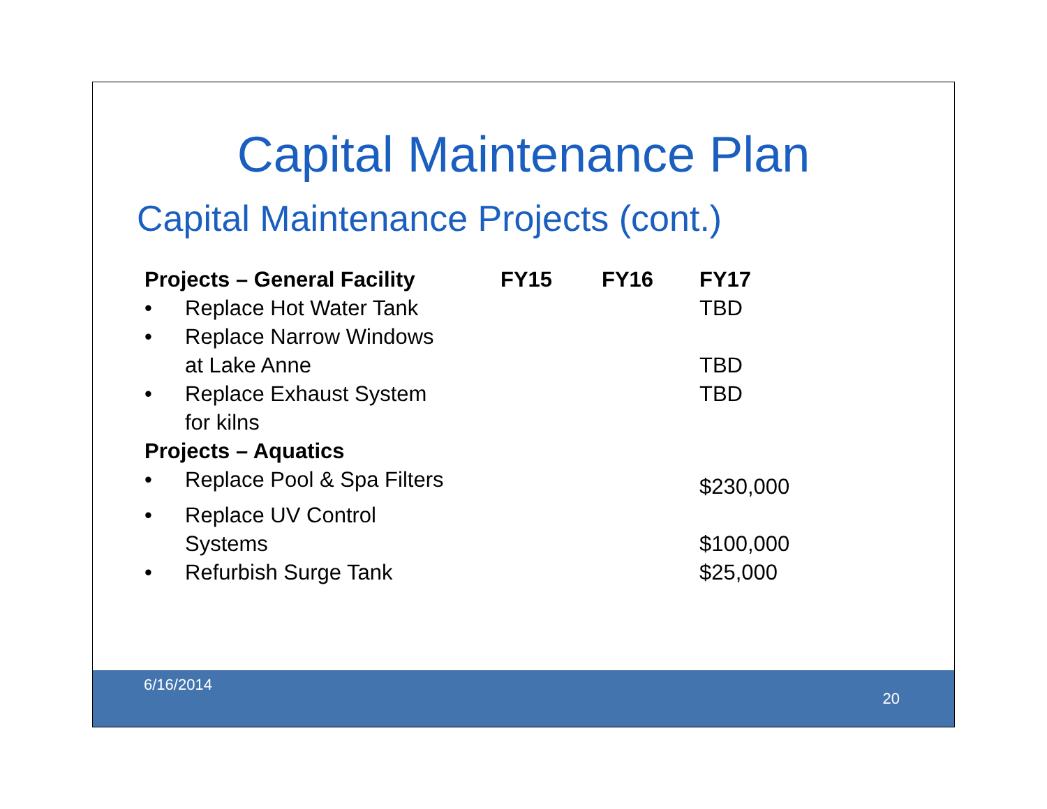Capital Maintenance Plan
Capital Maintenance Projects (cont.)
| Projects – General Facility | | FY15 | FY16 | FY17 |
| --- | --- | --- | --- | --- |
| • | Replace Hot Water Tank | | | TBD |
| • | Replace Narrow Windows at Lake Anne | | | TBD |
| • | Replace Exhaust System for kilns | | | TBD |
| Projects – Aquatics | | | | |
| • | Replace Pool & Spa Filters | | | $230,000 |
| • | Replace UV Control Systems | | | $100,000 |
| • | Refurbish Surge Tank | | | $25,000 |
6/16/2014
20